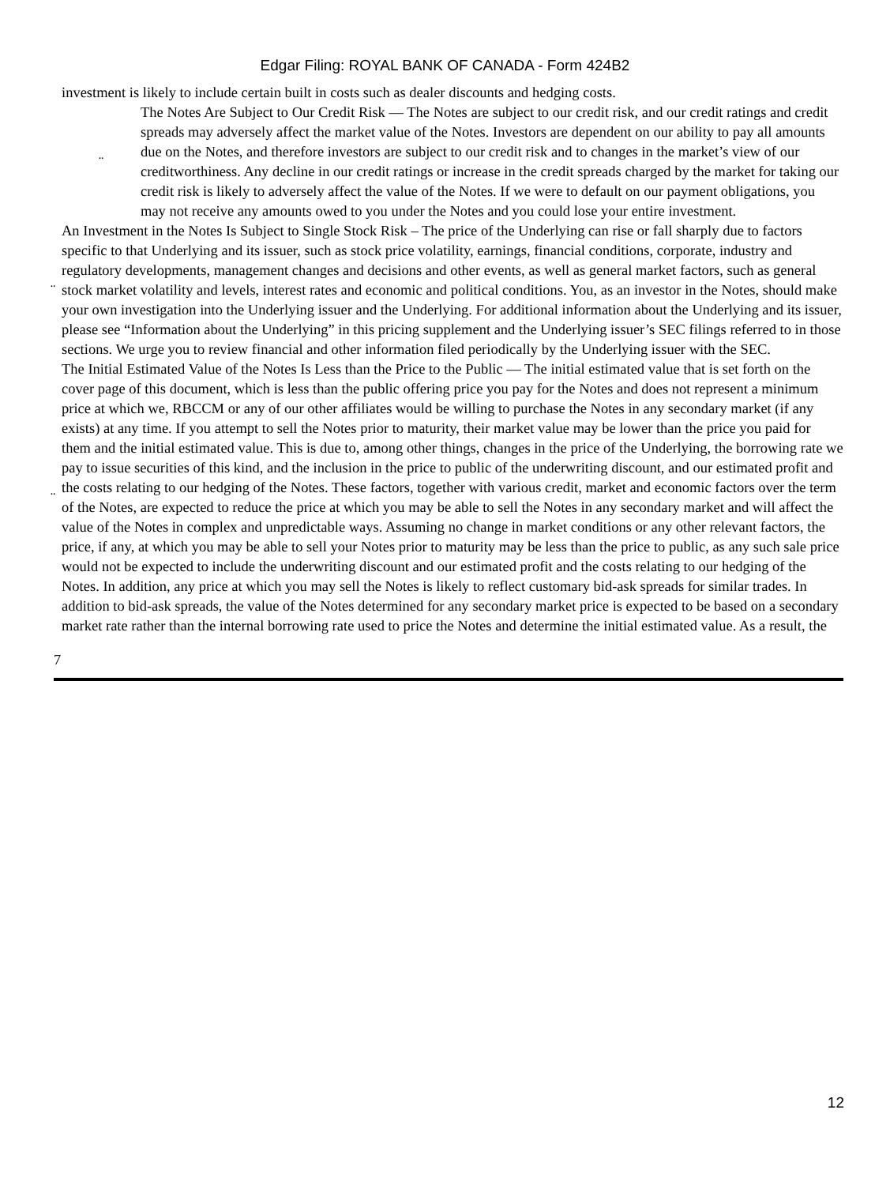Edgar Filing: ROYAL BANK OF CANADA - Form 424B2
investment is likely to include certain built in costs such as dealer discounts and hedging costs.
¨ The Notes Are Subject to Our Credit Risk — The Notes are subject to our credit risk, and our credit ratings and credit spreads may adversely affect the market value of the Notes. Investors are dependent on our ability to pay all amounts due on the Notes, and therefore investors are subject to our credit risk and to changes in the market’s view of our creditworthiness. Any decline in our credit ratings or increase in the credit spreads charged by the market for taking our credit risk is likely to adversely affect the value of the Notes. If we were to default on our payment obligations, you may not receive any amounts owed to you under the Notes and you could lose your entire investment.
¨ An Investment in the Notes Is Subject to Single Stock Risk – The price of the Underlying can rise or fall sharply due to factors specific to that Underlying and its issuer, such as stock price volatility, earnings, financial conditions, corporate, industry and regulatory developments, management changes and decisions and other events, as well as general market factors, such as general stock market volatility and levels, interest rates and economic and political conditions. You, as an investor in the Notes, should make your own investigation into the Underlying issuer and the Underlying. For additional information about the Underlying and its issuer, please see “Information about the Underlying” in this pricing supplement and the Underlying issuer’s SEC filings referred to in those sections. We urge you to review financial and other information filed periodically by the Underlying issuer with the SEC.
¨ The Initial Estimated Value of the Notes Is Less than the Price to the Public — The initial estimated value that is set forth on the cover page of this document, which is less than the public offering price you pay for the Notes and does not represent a minimum price at which we, RBCCM or any of our other affiliates would be willing to purchase the Notes in any secondary market (if any exists) at any time. If you attempt to sell the Notes prior to maturity, their market value may be lower than the price you paid for them and the initial estimated value. This is due to, among other things, changes in the price of the Underlying, the borrowing rate we pay to issue securities of this kind, and the inclusion in the price to public of the underwriting discount, and our estimated profit and the costs relating to our hedging of the Notes. These factors, together with various credit, market and economic factors over the term of the Notes, are expected to reduce the price at which you may be able to sell the Notes in any secondary market and will affect the value of the Notes in complex and unpredictable ways. Assuming no change in market conditions or any other relevant factors, the price, if any, at which you may be able to sell your Notes prior to maturity may be less than the price to public, as any such sale price would not be expected to include the underwriting discount and our estimated profit and the costs relating to our hedging of the Notes. In addition, any price at which you may sell the Notes is likely to reflect customary bid-ask spreads for similar trades. In addition to bid-ask spreads, the value of the Notes determined for any secondary market price is expected to be based on a secondary market rate rather than the internal borrowing rate used to price the Notes and determine the initial estimated value. As a result, the
7
12